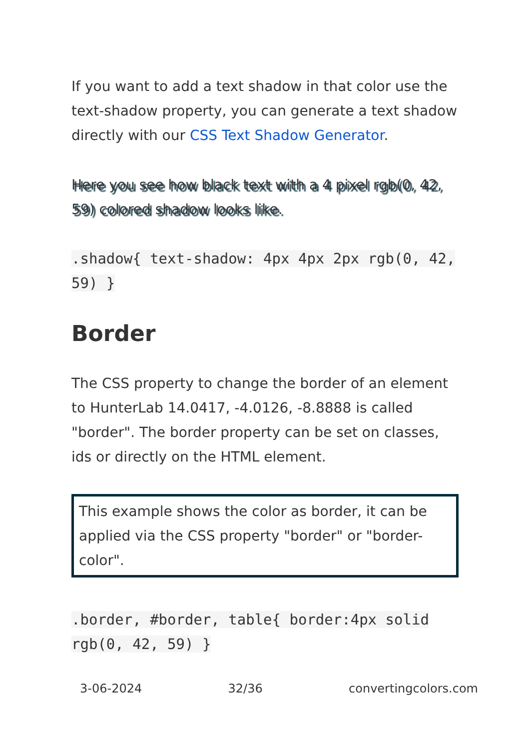If you want to add a text shadow in that color use the text-shadow property, you can generate a text shadow directly with our CSS Text Shadow Generator.
Here you see how black text with a 4 pixel rgb(0, 42, 59) colored shadow looks like.
.shadow{ text-shadow: 4px 4px 2px rgb(0, 42, 59) }
Border
The CSS property to change the border of an element to HunterLab 14.0417, -4.0126, -8.8888 is called "border". The border property can be set on classes, ids or directly on the HTML element.
This example shows the color as border, it can be applied via the CSS property "border" or "border-color".
.border, #border, table{ border:4px solid rgb(0, 42, 59) }
3-06-2024 32/36 convertingcolors.com